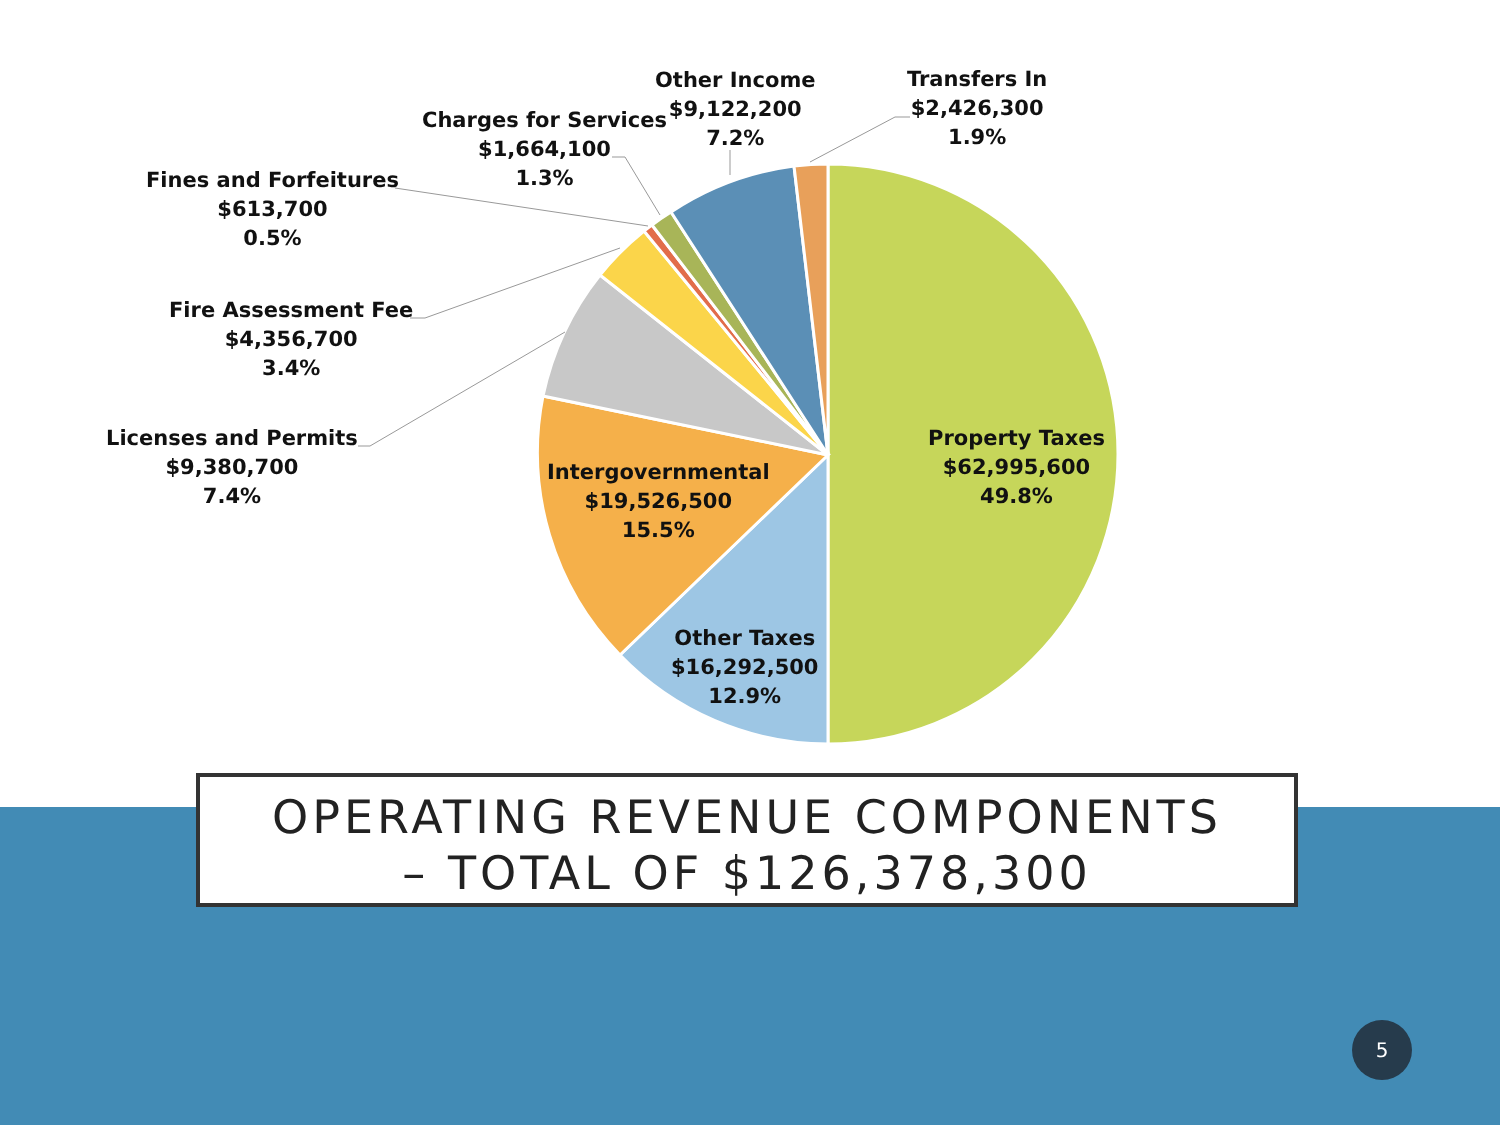Transfers In
$2,426,300
1.9%
Other Income
$9,122,200
7.2%
Charges for Services
$1,664,100
1.3%
Fines and Forfeitures
$613,700
0.5%
Fire Assessment Fee
$4,356,700
3.4%
Licenses and Permits
$9,380,700
7.4%
Property Taxes
$62,995,600
49.8%
Intergovernmental
$19,526,500
15.5%
Other Taxes
$16,292,500
12.9%
OPERATING REVENUE COMPONENTS
– TOTAL OF $126,378,300
5